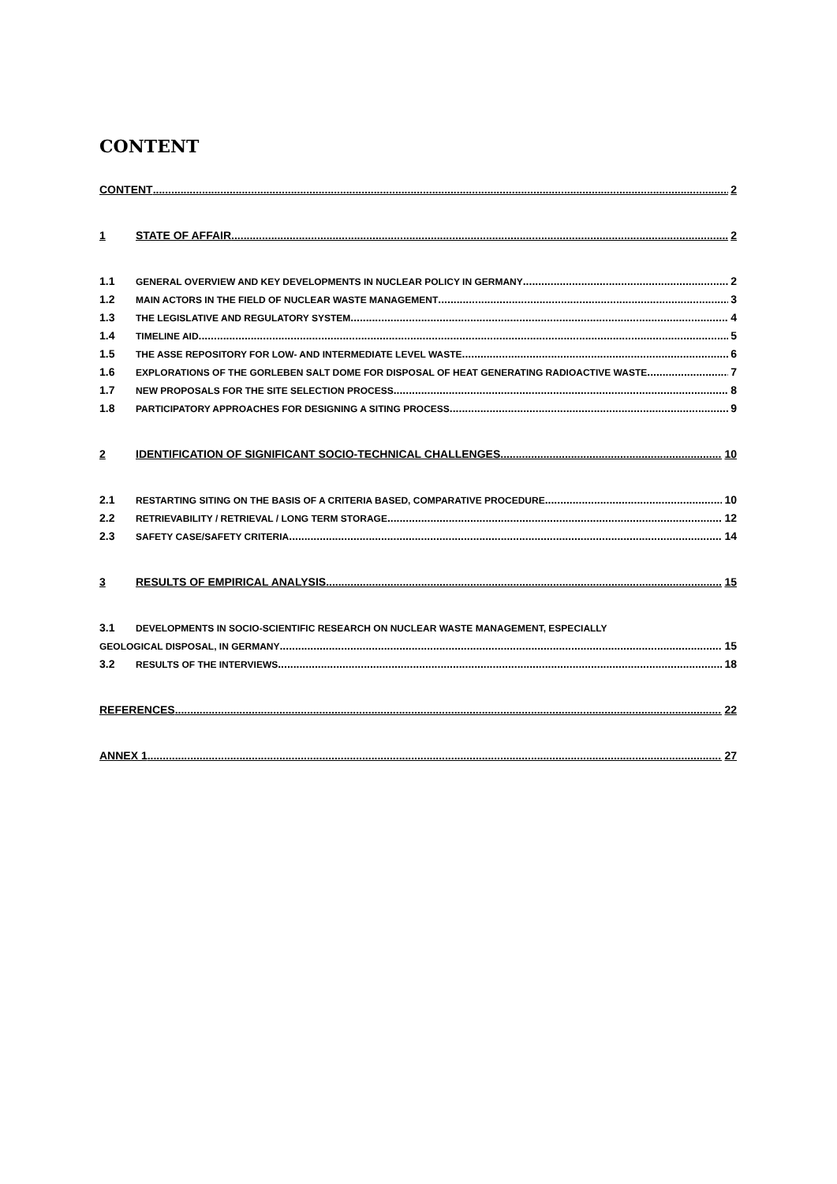CONTENT
CONTENT 2
1 STATE OF AFFAIR 2
1.1 GENERAL OVERVIEW AND KEY DEVELOPMENTS IN NUCLEAR POLICY IN GERMANY 2
1.2 MAIN ACTORS IN THE FIELD OF NUCLEAR WASTE MANAGEMENT 3
1.3 THE LEGISLATIVE AND REGULATORY SYSTEM 4
1.4 TIMELINE AID 5
1.5 THE ASSE REPOSITORY FOR LOW- AND INTERMEDIATE LEVEL WASTE 6
1.6 EXPLORATIONS OF THE GORLEBEN SALT DOME FOR DISPOSAL OF HEAT GENERATING RADIOACTIVE WASTE 7
1.7 NEW PROPOSALS FOR THE SITE SELECTION PROCESS 8
1.8 PARTICIPATORY APPROACHES FOR DESIGNING A SITING PROCESS 9
2 IDENTIFICATION OF SIGNIFICANT SOCIO-TECHNICAL CHALLENGES 10
2.1 RESTARTING SITING ON THE BASIS OF A CRITERIA BASED, COMPARATIVE PROCEDURE 10
2.2 RETRIEVABILITY / RETRIEVAL / LONG TERM STORAGE 12
2.3 SAFETY CASE/SAFETY CRITERIA 14
3 RESULTS OF EMPIRICAL ANALYSIS 15
3.1 DEVELOPMENTS IN SOCIO-SCIENTIFIC RESEARCH ON NUCLEAR WASTE MANAGEMENT, ESPECIALLY
GEOLOGICAL DISPOSAL, IN GERMANY 15
3.2 RESULTS OF THE INTERVIEWS 18
REFERENCES 22
ANNEX 1 27